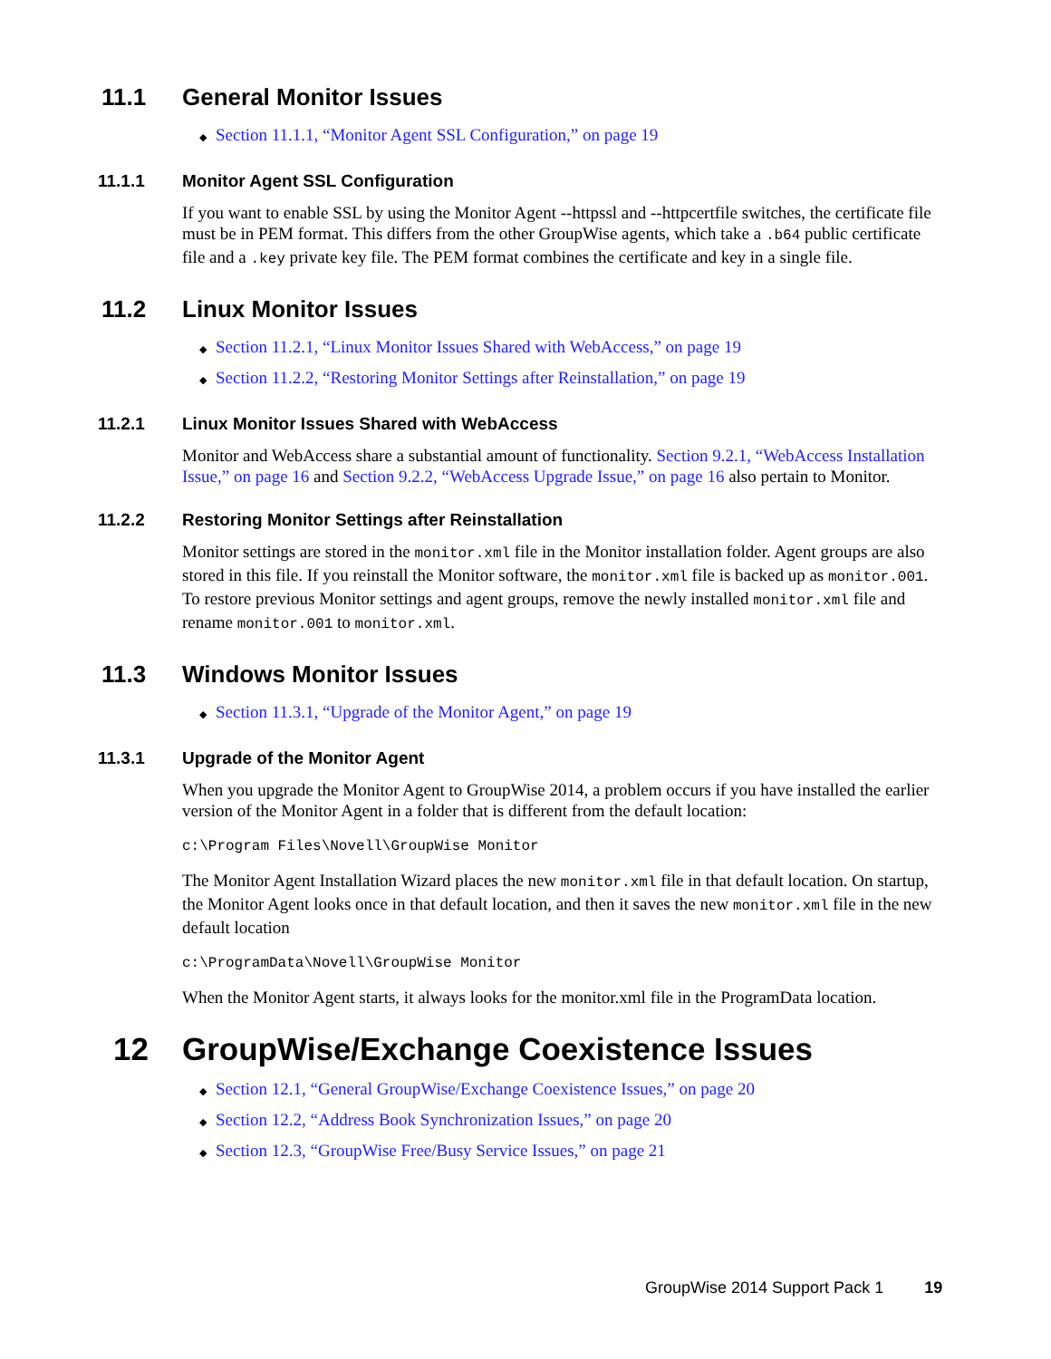11.1 General Monitor Issues
◆ Section 11.1.1, “Monitor Agent SSL Configuration,” on page 19
11.1.1 Monitor Agent SSL Configuration
If you want to enable SSL by using the Monitor Agent --httpssl and --httpcertfile switches, the certificate file must be in PEM format. This differs from the other GroupWise agents, which take a .b64 public certificate file and a .key private key file. The PEM format combines the certificate and key in a single file.
11.2 Linux Monitor Issues
◆ Section 11.2.1, “Linux Monitor Issues Shared with WebAccess,” on page 19
◆ Section 11.2.2, “Restoring Monitor Settings after Reinstallation,” on page 19
11.2.1 Linux Monitor Issues Shared with WebAccess
Monitor and WebAccess share a substantial amount of functionality. Section 9.2.1, “WebAccess Installation Issue,” on page 16 and Section 9.2.2, “WebAccess Upgrade Issue,” on page 16 also pertain to Monitor.
11.2.2 Restoring Monitor Settings after Reinstallation
Monitor settings are stored in the monitor.xml file in the Monitor installation folder. Agent groups are also stored in this file. If you reinstall the Monitor software, the monitor.xml file is backed up as monitor.001. To restore previous Monitor settings and agent groups, remove the newly installed monitor.xml file and rename monitor.001 to monitor.xml.
11.3 Windows Monitor Issues
◆ Section 11.3.1, “Upgrade of the Monitor Agent,” on page 19
11.3.1 Upgrade of the Monitor Agent
When you upgrade the Monitor Agent to GroupWise 2014, a problem occurs if you have installed the earlier version of the Monitor Agent in a folder that is different from the default location:
c:\Program Files\Novell\GroupWise Monitor
The Monitor Agent Installation Wizard places the new monitor.xml file in that default location. On startup, the Monitor Agent looks once in that default location, and then it saves the new monitor.xml file in the new default location
c:\ProgramData\Novell\GroupWise Monitor
When the Monitor Agent starts, it always looks for the monitor.xml file in the ProgramData location.
12 GroupWise/Exchange Coexistence Issues
◆ Section 12.1, “General GroupWise/Exchange Coexistence Issues,” on page 20
◆ Section 12.2, “Address Book Synchronization Issues,” on page 20
◆ Section 12.3, “GroupWise Free/Busy Service Issues,” on page 21
GroupWise 2014 Support Pack 1 19